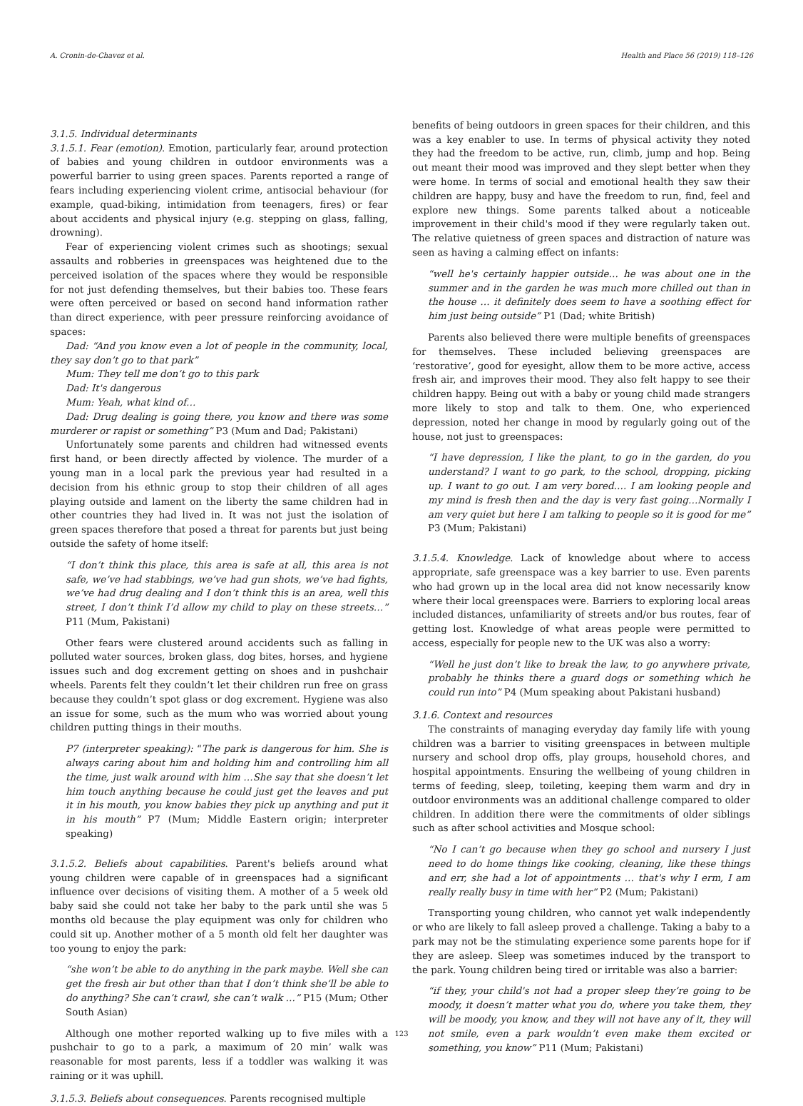A. Cronin-de-Chavez et al. Health and Place 56 (2019) 118–126
3.1.5. Individual determinants
3.1.5.1. Fear (emotion). Emotion, particularly fear, around protection of babies and young children in outdoor environments was a powerful barrier to using green spaces. Parents reported a range of fears including experiencing violent crime, antisocial behaviour (for example, quad-biking, intimidation from teenagers, fires) or fear about accidents and physical injury (e.g. stepping on glass, falling, drowning).
Fear of experiencing violent crimes such as shootings; sexual assaults and robberies in greenspaces was heightened due to the perceived isolation of the spaces where they would be responsible for not just defending themselves, but their babies too. These fears were often perceived or based on second hand information rather than direct experience, with peer pressure reinforcing avoidance of spaces:
Dad: “And you know even a lot of people in the community, local, they say don’t go to that park”
Mum: They tell me don’t go to this park
Dad: It's dangerous
Mum: Yeah, what kind of…
Dad: Drug dealing is going there, you know and there was some murderer or rapist or something” P3 (Mum and Dad; Pakistani)
Unfortunately some parents and children had witnessed events first hand, or been directly affected by violence. The murder of a young man in a local park the previous year had resulted in a decision from his ethnic group to stop their children of all ages playing outside and lament on the liberty the same children had in other countries they had lived in. It was not just the isolation of green spaces therefore that posed a threat for parents but just being outside the safety of home itself:
“I don’t think this place, this area is safe at all, this area is not safe, we’ve had stabbings, we’ve had gun shots, we’ve had fights, we’ve had drug dealing and I don’t think this is an area, well this street, I don’t think I’d allow my child to play on these streets…” P11 (Mum, Pakistani)
Other fears were clustered around accidents such as falling in polluted water sources, broken glass, dog bites, horses, and hygiene issues such and dog excrement getting on shoes and in pushchair wheels. Parents felt they couldn’t let their children run free on grass because they couldn’t spot glass or dog excrement. Hygiene was also an issue for some, such as the mum who was worried about young children putting things in their mouths.
P7 (interpreter speaking): “The park is dangerous for him. She is always caring about him and holding him and controlling him all the time, just walk around with him …She say that she doesn’t let him touch anything because he could just get the leaves and put it in his mouth, you know babies they pick up anything and put it in his mouth” P7 (Mum; Middle Eastern origin; interpreter speaking)
3.1.5.2. Beliefs about capabilities. Parent's beliefs around what young children were capable of in greenspaces had a significant influence over decisions of visiting them. A mother of a 5 week old baby said she could not take her baby to the park until she was 5 months old because the play equipment was only for children who could sit up. Another mother of a 5 month old felt her daughter was too young to enjoy the park:
“she won’t be able to do anything in the park maybe. Well she can get the fresh air but other than that I don’t think she’ll be able to do anything? She can’t crawl, she can’t walk …” P15 (Mum; Other South Asian)
Although one mother reported walking up to five miles with a pushchair to go to a park, a maximum of 20 min’ walk was reasonable for most parents, less if a toddler was walking it was raining or it was uphill.
3.1.5.3. Beliefs about consequences. Parents recognised multiple
benefits of being outdoors in green spaces for their children, and this was a key enabler to use. In terms of physical activity they noted they had the freedom to be active, run, climb, jump and hop. Being out meant their mood was improved and they slept better when they were home. In terms of social and emotional health they saw their children are happy, busy and have the freedom to run, find, feel and explore new things. Some parents talked about a noticeable improvement in their child's mood if they were regularly taken out. The relative quietness of green spaces and distraction of nature was seen as having a calming effect on infants:
“well he's certainly happier outside… he was about one in the summer and in the garden he was much more chilled out than in the house … it definitely does seem to have a soothing effect for him just being outside” P1 (Dad; white British)
Parents also believed there were multiple benefits of greenspaces for themselves. These included believing greenspaces are ‘restorative’, good for eyesight, allow them to be more active, access fresh air, and improves their mood. They also felt happy to see their children happy. Being out with a baby or young child made strangers more likely to stop and talk to them. One, who experienced depression, noted her change in mood by regularly going out of the house, not just to greenspaces:
“I have depression, I like the plant, to go in the garden, do you understand? I want to go park, to the school, dropping, picking up. I want to go out. I am very bored…. I am looking people and my mind is fresh then and the day is very fast going…Normally I am very quiet but here I am talking to people so it is good for me” P3 (Mum; Pakistani)
3.1.5.4. Knowledge. Lack of knowledge about where to access appropriate, safe greenspace was a key barrier to use. Even parents who had grown up in the local area did not know necessarily know where their local greenspaces were. Barriers to exploring local areas included distances, unfamiliarity of streets and/or bus routes, fear of getting lost. Knowledge of what areas people were permitted to access, especially for people new to the UK was also a worry:
“Well he just don’t like to break the law, to go anywhere private, probably he thinks there a guard dogs or something which he could run into” P4 (Mum speaking about Pakistani husband)
3.1.6. Context and resources
The constraints of managing everyday day family life with young children was a barrier to visiting greenspaces in between multiple nursery and school drop offs, play groups, household chores, and hospital appointments. Ensuring the wellbeing of young children in terms of feeding, sleep, toileting, keeping them warm and dry in outdoor environments was an additional challenge compared to older children. In addition there were the commitments of older siblings such as after school activities and Mosque school:
“No I can’t go because when they go school and nursery I just need to do home things like cooking, cleaning, like these things and err, she had a lot of appointments … that's why I erm, I am really really busy in time with her” P2 (Mum; Pakistani)
Transporting young children, who cannot yet walk independently or who are likely to fall asleep proved a challenge. Taking a baby to a park may not be the stimulating experience some parents hope for if they are asleep. Sleep was sometimes induced by the transport to the park. Young children being tired or irritable was also a barrier:
“if they, your child's not had a proper sleep they’re going to be moody, it doesn’t matter what you do, where you take them, they will be moody, you know, and they will not have any of it, they will not smile, even a park wouldn’t even make them excited or something, you know” P11 (Mum; Pakistani)
123